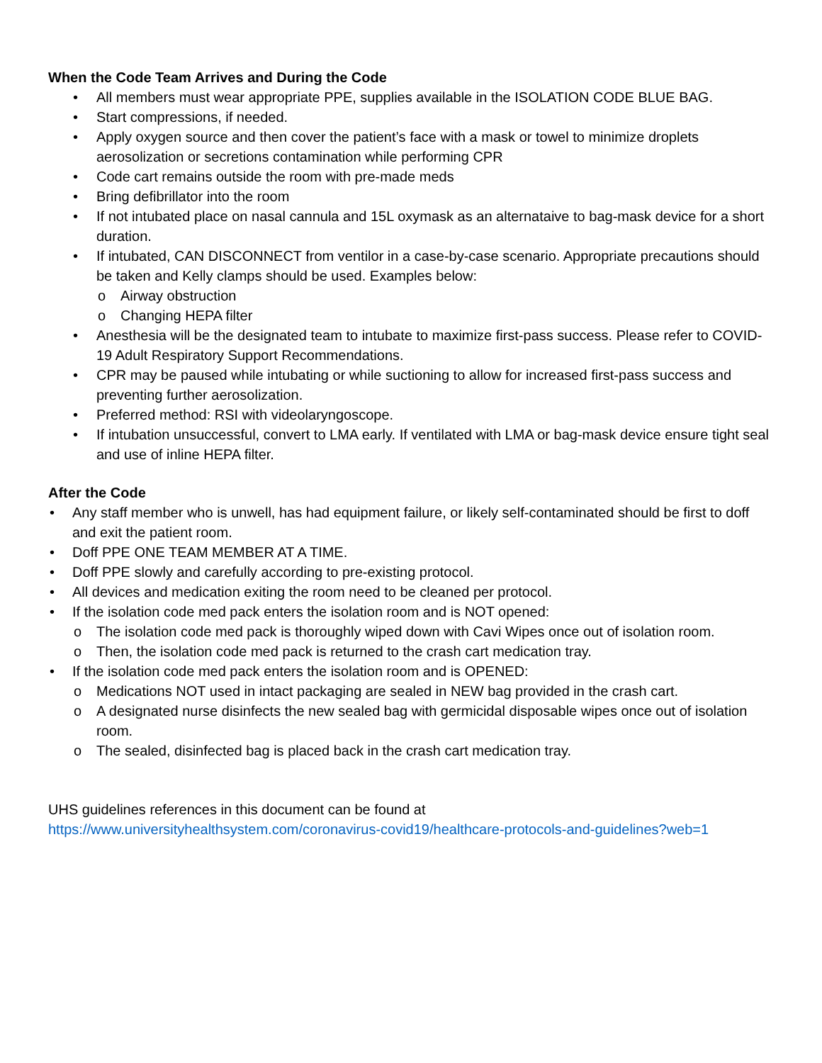When the Code Team Arrives and During the Code
• All members must wear appropriate PPE, supplies available in the ISOLATION CODE BLUE BAG.
• Start compressions, if needed.
• Apply oxygen source and then cover the patient’s face with a mask or towel to minimize droplets aerosolization or secretions contamination while performing CPR
• Code cart remains outside the room with pre-made meds
• Bring defibrillator into the room
• If not intubated place on nasal cannula and 15L oxymask as an alternataive to bag-mask device for a short duration.
• If intubated, CAN DISCONNECT from ventilor in a case-by-case scenario. Appropriate precautions should be taken and Kelly clamps should be used. Examples below:
o Airway obstruction
o Changing HEPA filter
• Anesthesia will be the designated team to intubate to maximize first-pass success. Please refer to COVID-19 Adult Respiratory Support Recommendations.
• CPR may be paused while intubating or while suctioning to allow for increased first-pass success and preventing further aerosolization.
• Preferred method: RSI with videolaryngoscope.
• If intubation unsuccessful, convert to LMA early. If ventilated with LMA or bag-mask device ensure tight seal and use of inline HEPA filter.
After the Code
• Any staff member who is unwell, has had equipment failure, or likely self-contaminated should be first to doff and exit the patient room.
• Doff PPE ONE TEAM MEMBER AT A TIME.
• Doff PPE slowly and carefully according to pre-existing protocol.
• All devices and medication exiting the room need to be cleaned per protocol.
• If the isolation code med pack enters the isolation room and is NOT opened:
o The isolation code med pack is thoroughly wiped down with Cavi Wipes once out of isolation room.
o Then, the isolation code med pack is returned to the crash cart medication tray.
• If the isolation code med pack enters the isolation room and is OPENED:
o Medications NOT used in intact packaging are sealed in NEW bag provided in the crash cart.
o A designated nurse disinfects the new sealed bag with germicidal disposable wipes once out of isolation room.
o The sealed, disinfected bag is placed back in the crash cart medication tray.
UHS guidelines references in this document can be found at
https://www.universityhealthsystem.com/coronavirus-covid19/healthcare-protocols-and-guidelines?web=1